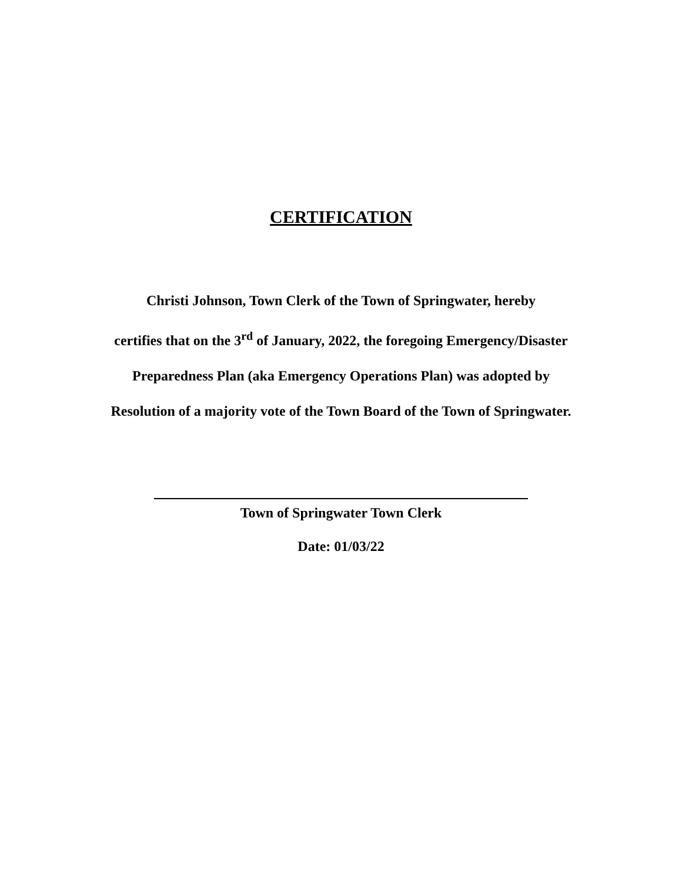CERTIFICATION
Christi Johnson, Town Clerk of the Town of Springwater, hereby
certifies that on the 3<sup>rd</sup> of January, 2022, the foregoing Emergency/Disaster
Preparedness Plan (aka Emergency Operations Plan) was adopted by
Resolution of a majority vote of the Town Board of the Town of Springwater.
Town of Springwater Town Clerk
Date: 01/03/22